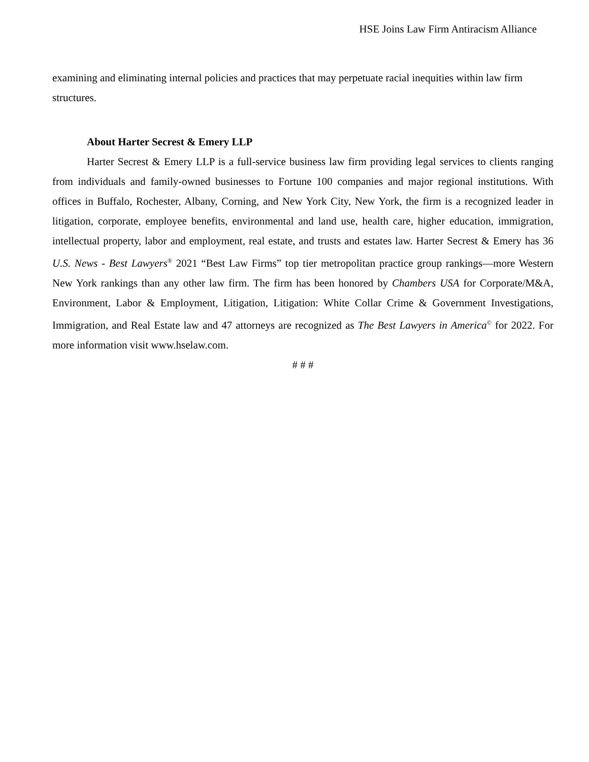HSE Joins Law Firm Antiracism Alliance
examining and eliminating internal policies and practices that may perpetuate racial inequities within law firm structures.
About Harter Secrest & Emery LLP
Harter Secrest & Emery LLP is a full-service business law firm providing legal services to clients ranging from individuals and family-owned businesses to Fortune 100 companies and major regional institutions. With offices in Buffalo, Rochester, Albany, Corning, and New York City, New York, the firm is a recognized leader in litigation, corporate, employee benefits, environmental and land use, health care, higher education, immigration, intellectual property, labor and employment, real estate, and trusts and estates law. Harter Secrest & Emery has 36 U.S. News - Best Lawyers<sup>®</sup> 2021 “Best Law Firms” top tier metropolitan practice group rankings—more Western New York rankings than any other law firm. The firm has been honored by Chambers USA for Corporate/M&A, Environment, Labor & Employment, Litigation, Litigation: White Collar Crime & Government Investigations, Immigration, and Real Estate law and 47 attorneys are recognized as The Best Lawyers in America<sup>©</sup> for 2022. For more information visit www.hselaw.com.
# # #